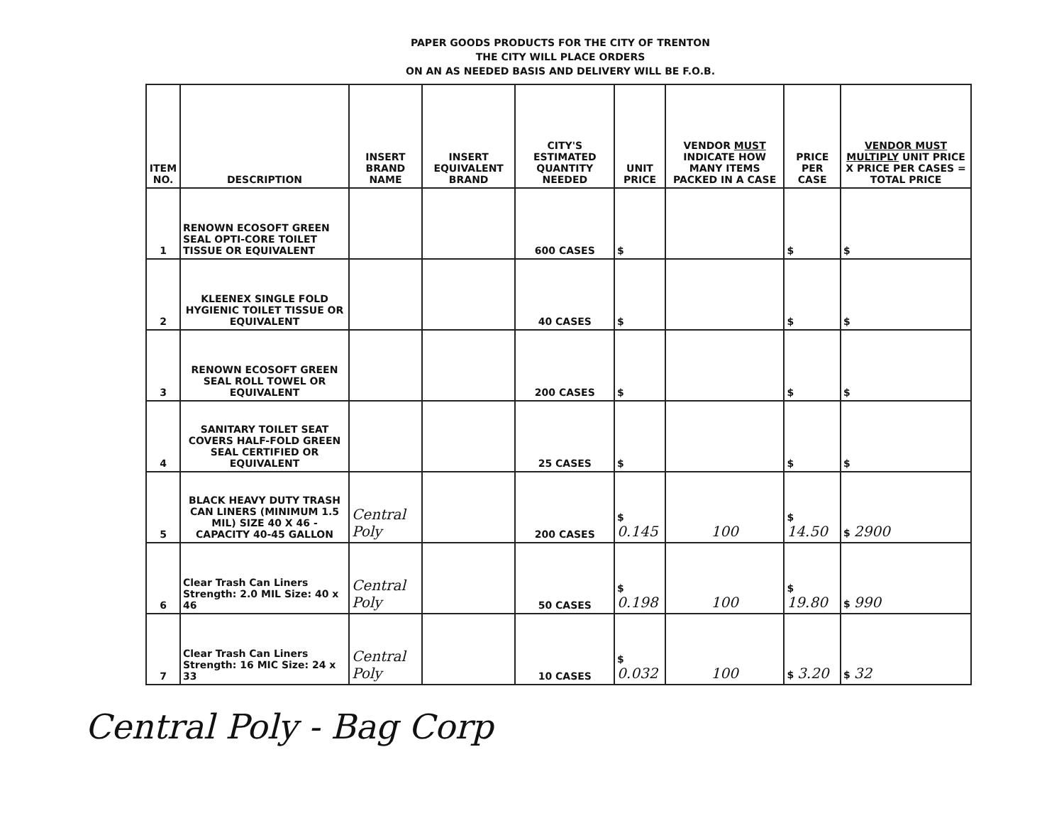PAPER GOODS PRODUCTS FOR THE CITY OF TRENTON
THE CITY WILL PLACE ORDERS
ON AN AS NEEDED BASIS AND DELIVERY WILL BE F.O.B.
| ITEM NO. | DESCRIPTION | INSERT BRAND NAME | INSERT EQUIVALENT BRAND | CITY'S ESTIMATED QUANTITY NEEDED | UNIT PRICE | VENDOR MUST INDICATE HOW MANY ITEMS PACKED IN A CASE | PRICE PER CASE | VENDOR MUST MULTIPLY UNIT PRICE X PRICE PER CASES = TOTAL PRICE |
| --- | --- | --- | --- | --- | --- | --- | --- | --- |
| 1 | RENOWN ECOSOFT GREEN SEAL OPTI-CORE TOILET TISSUE OR EQUIVALENT | | | 600 CASES | $ | | $ | $ |
| 2 | KLEENEX SINGLE FOLD HYGIENIC TOILET TISSUE OR EQUIVALENT | | | 40 CASES | $ | | $ | $ |
| 3 | RENOWN ECOSOFT GREEN SEAL ROLL TOWEL OR EQUIVALENT | | | 200 CASES | $ | | $ | $ |
| 4 | SANITARY TOILET SEAT COVERS HALF-FOLD GREEN SEAL CERTIFIED OR EQUIVALENT | | | 25 CASES | $ | | $ | $ |
| 5 | BLACK HEAVY DUTY TRASH CAN LINERS (MINIMUM 1.5 MIL) SIZE 40 X 46 - CAPACITY 40-45 GALLON | Central Poly | | 200 CASES | $ 0.145 | 100 | $ 14.50 | $ 2900 |
| 6 | Clear Trash Can Liners Strength: 2.0 MIL Size: 40 x 46 | Central Poly | | 50 CASES | $ 0.198 | 100 | $ 19.80 | $ 990 |
| 7 | Clear Trash Can Liners Strength: 16 MIC Size: 24 x 33 | Central Poly | | 10 CASES | $ 0.032 | 100 | $ 3.20 | $ 32 |
Central Poly - Bag Corp